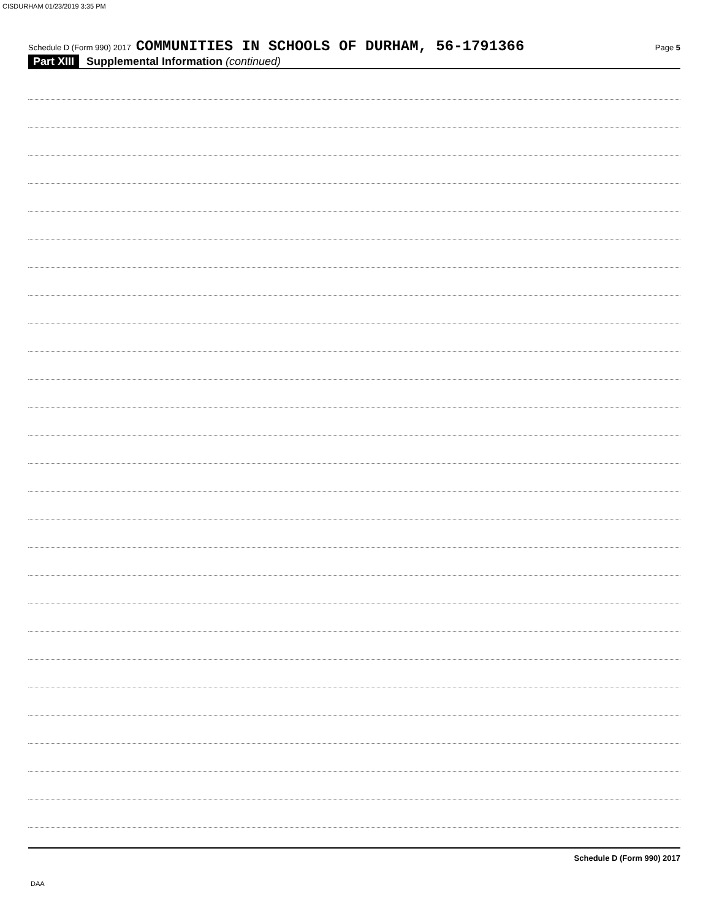CISDURHAM 01/23/2019 3:35 PM
Schedule D (Form 990) 2017 COMMUNITIES IN SCHOOLS OF DURHAM, 56-1791366 Page 5
Part XIII Supplemental Information (continued)
Schedule D (Form 990) 2017
DAA